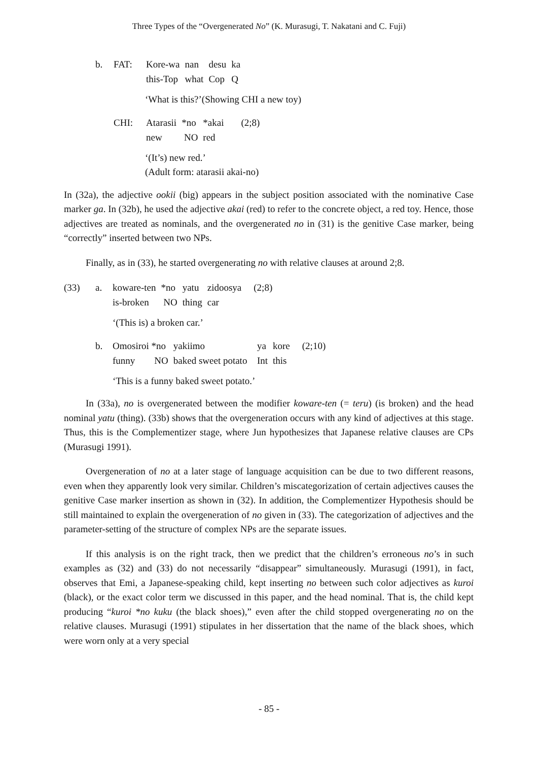Three Types of the “Overgenerated No” (K. Murasugi, T. Nakatani and C. Fuji)
| b. | FAT: | Kore-wa | nan | desu | ka |
| | | this-Top | what | Cop | Q |
‘What is this?’(Showing CHI a new toy)
| CHI: | Atarasii | *no | *akai | (2;8) |
| | new | NO | red | |
‘(It’s) new red.’
(Adult form: atarasii akai-no)
In (32a), the adjective ookii (big) appears in the subject position associated with the nominative Case marker ga. In (32b), he used the adjective akai (red) to refer to the concrete object, a red toy. Hence, those adjectives are treated as nominals, and the overgenerated no in (31) is the genitive Case marker, being “correctly” inserted between two NPs.
Finally, as in (33), he started overgenerating no with relative clauses at around 2;8.
| (33) | a. | koware-ten | *no | yatu | zidoosya | (2;8) |
| | | is-broken | NO | thing | car | |
‘(This is) a broken car.’
| b. | Omosiroi *no | yakiimo | ya | kore | (2;10) |
| | funny NO | baked sweet potato | Int | this | |
‘This is a funny baked sweet potato.’
In (33a), no is overgenerated between the modifier koware-ten (= teru) (is broken) and the head nominal yatu (thing). (33b) shows that the overgeneration occurs with any kind of adjectives at this stage. Thus, this is the Complementizer stage, where Jun hypothesizes that Japanese relative clauses are CPs (Murasugi 1991).
Overgeneration of no at a later stage of language acquisition can be due to two different reasons, even when they apparently look very similar. Children’s miscategorization of certain adjectives causes the genitive Case marker insertion as shown in (32). In addition, the Complementizer Hypothesis should be still maintained to explain the overgeneration of no given in (33). The categorization of adjectives and the parameter-setting of the structure of complex NPs are the separate issues.
If this analysis is on the right track, then we predict that the children’s erroneous no’s in such examples as (32) and (33) do not necessarily “disappear” simultaneously. Murasugi (1991), in fact, observes that Emi, a Japanese-speaking child, kept inserting no between such color adjectives as kuroi (black), or the exact color term we discussed in this paper, and the head nominal. That is, the child kept producing “kuroi *no kuku (the black shoes),” even after the child stopped overgenerating no on the relative clauses. Murasugi (1991) stipulates in her dissertation that the name of the black shoes, which were worn only at a very special
- 85 -